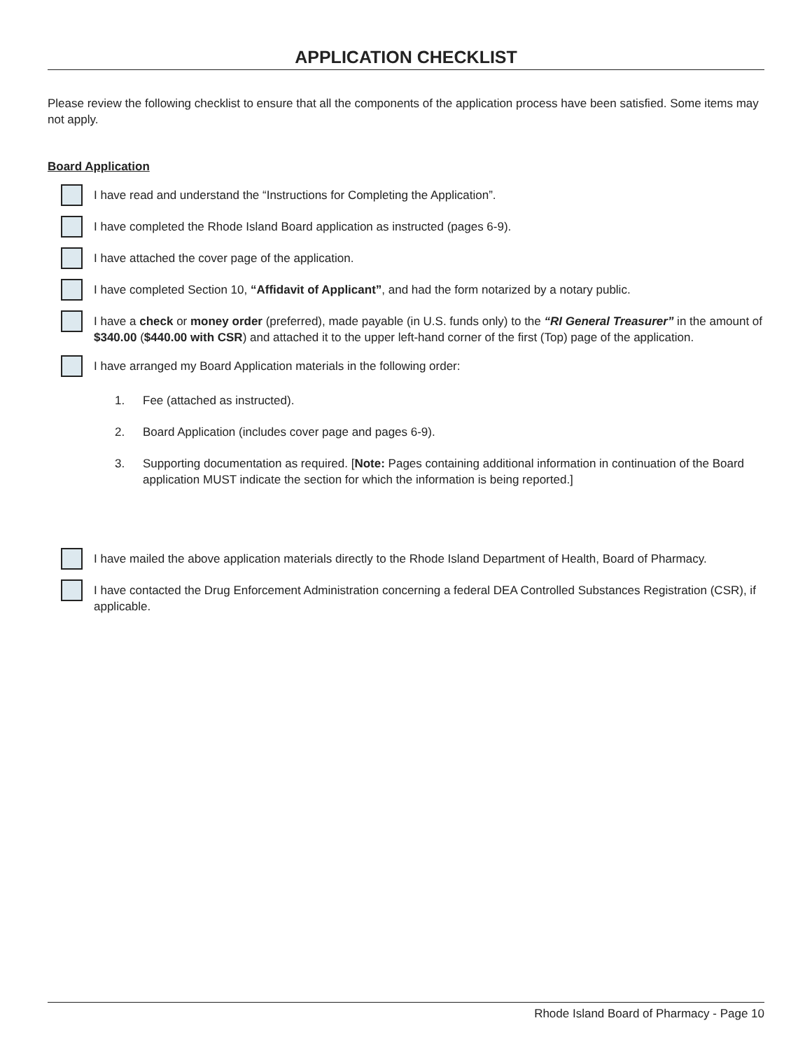APPLICATION CHECKLIST
Please review the following checklist to ensure that all the components of the application process have been satisfied. Some items may not apply.
Board Application
I have read and understand the “Instructions for Completing the Application”.
I have completed the Rhode Island Board application as instructed (pages 6-9).
I have attached the cover page of the application.
I have completed Section 10, “Affidavit of Applicant”, and had the form notarized by a notary public.
I have a check or money order (preferred), made payable (in U.S. funds only) to the “RI General Treasurer” in the amount of $340.00 ($440.00 with CSR) and attached it to the upper left-hand corner of the first (Top) page of the application.
I have arranged my Board Application materials in the following order:
1. Fee (attached as instructed).
2. Board Application (includes cover page and pages 6-9).
3. Supporting documentation as required. [Note: Pages containing additional information in continuation of the Board application MUST indicate the section for which the information is being reported.]
I have mailed the above application materials directly to the Rhode Island Department of Health, Board of Pharmacy.
I have contacted the Drug Enforcement Administration concerning a federal DEA Controlled Substances Registration (CSR), if applicable.
Rhode Island Board of Pharmacy - Page 10